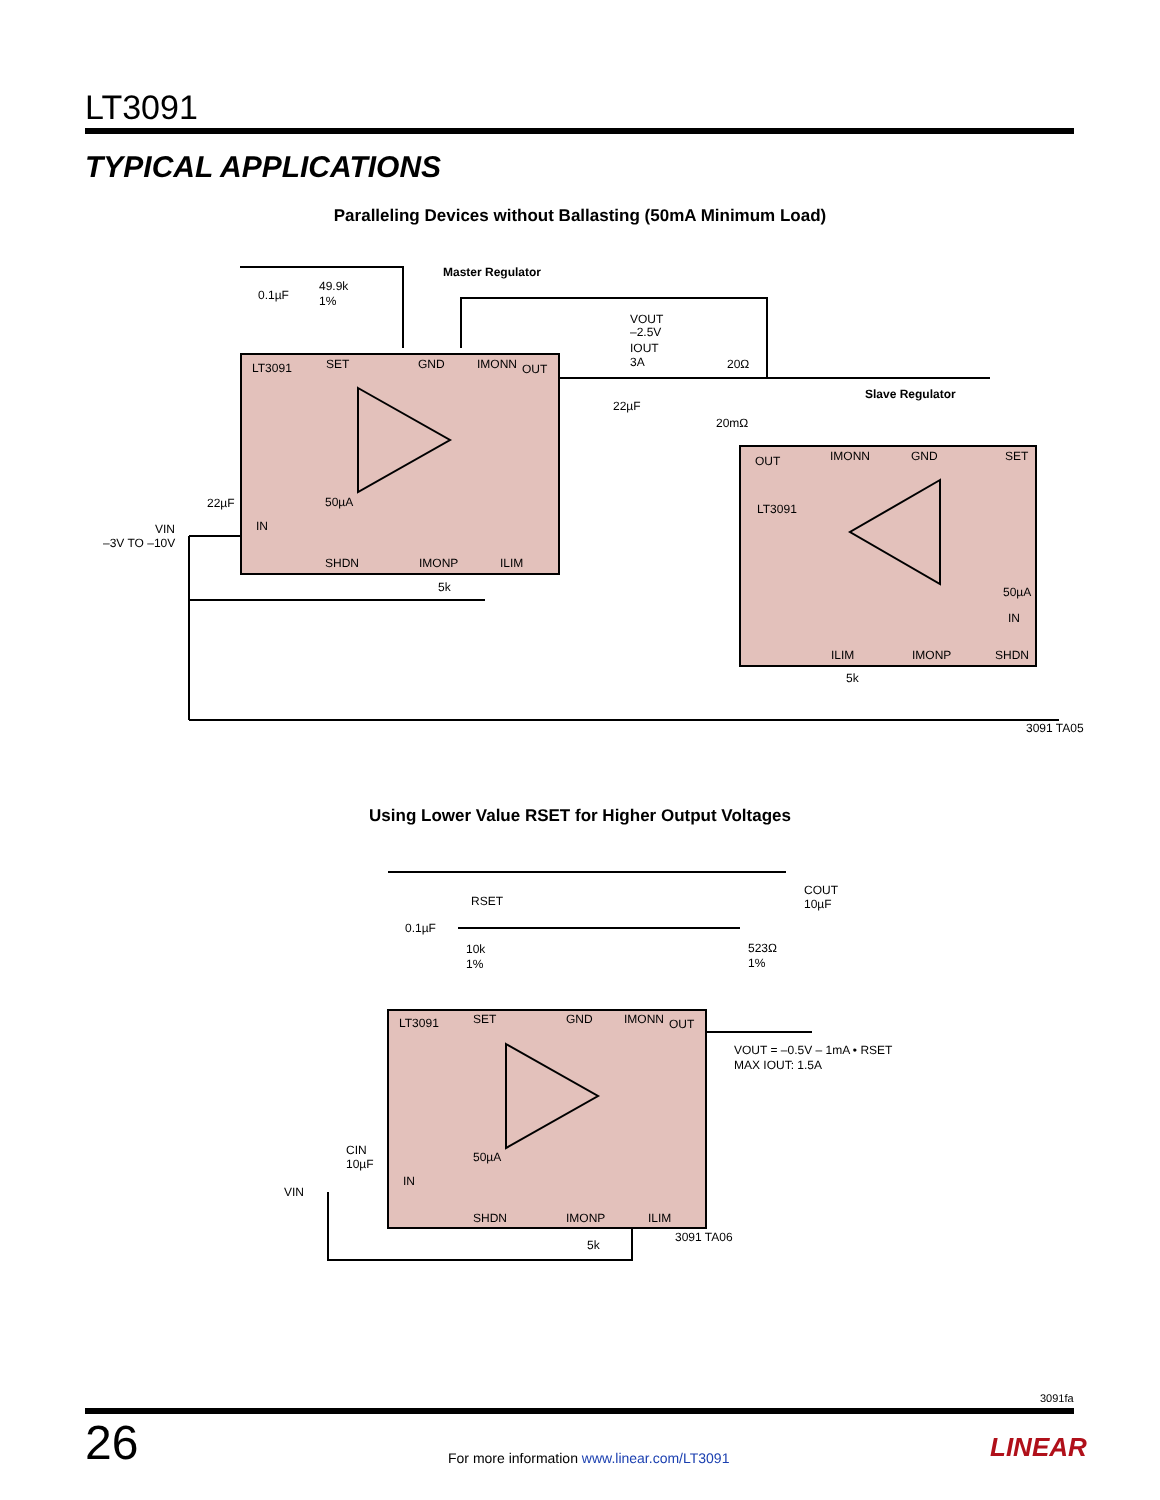LT3091
TYPICAL APPLICATIONS
Paralleling Devices without Ballasting (50mA Minimum Load)
Master Regulator
Slave Regulator
LT3091
SET
GND
IMONN
OUT
IN
SHDN
IMONP
ILIM
49.9k
1%
0.1µF
22µF
VIN
–3V TO –10V
50µA
5k
VOUT
–2.5V
IOUT
3A
20Ω
22µF
20mΩ
OUT
IMONN
GND
SET
LT3091
50µA
IN
ILIM
IMONP
SHDN
5k
3091 TA05
Using Lower Value RSET for Higher Output Voltages
RSET
10k
1%
0.1µF
523Ω
1%
COUT
10µF
LT3091
SET
GND
IMONN
OUT
VOUT = –0.5V – 1mA • RSET
MAX IOUT: 1.5A
CIN
10µF
VIN
IN
50µA
SHDN
IMONP
ILIM
5k
3091 TA06
3091fa
26
For more information www.linear.com/LT3091
LINEAR